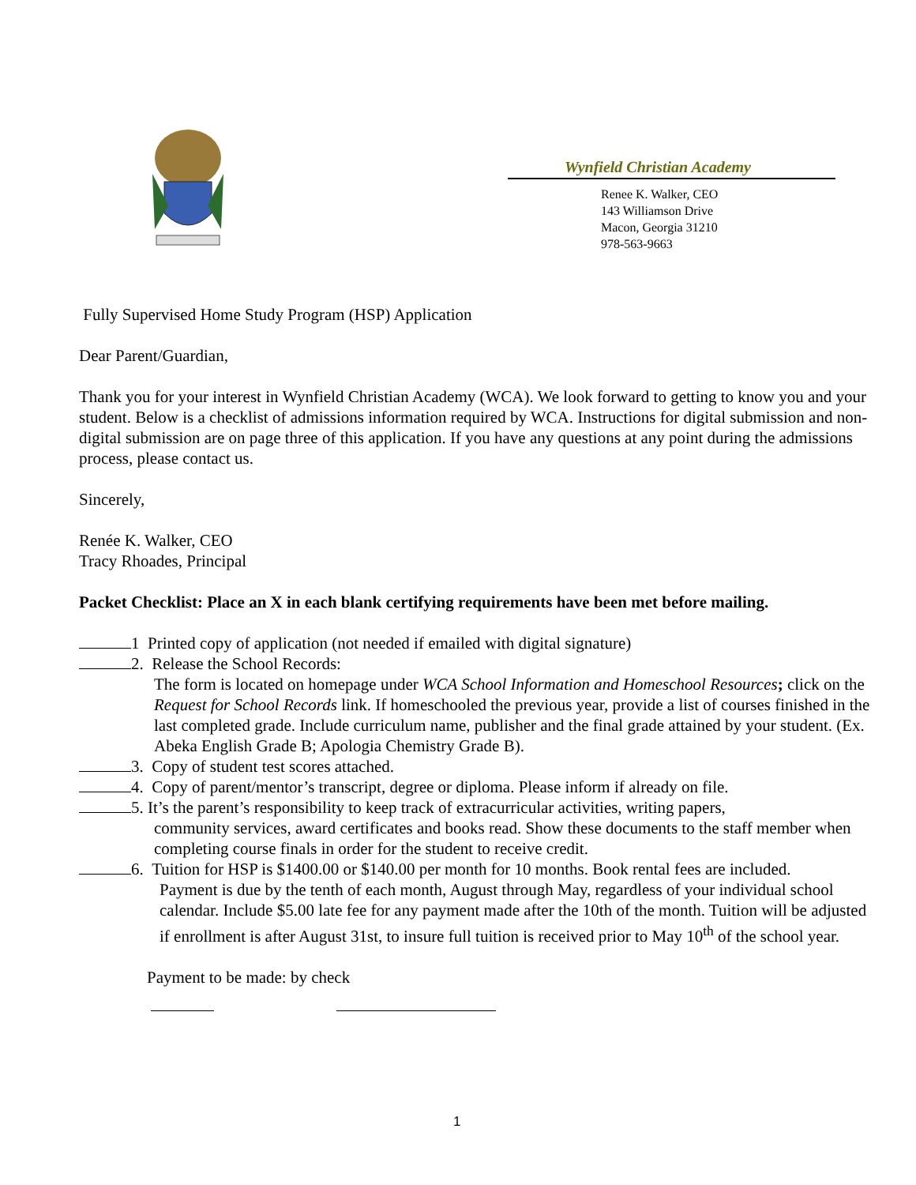Wynfield Christian Academy
Renee K. Walker, CEO
143 Williamson Drive
Macon, Georgia 31210
978-563-9663
Fully Supervised Home Study Program (HSP) Application
Dear Parent/Guardian,
Thank you for your interest in Wynfield Christian Academy (WCA). We look forward to getting to know you and your student. Below is a checklist of admissions information required by WCA. Instructions for digital submission and non-digital submission are on page three of this application. If you have any questions at any point during the admissions process, please contact us.
Sincerely,
Renée K. Walker, CEO
Tracy Rhoades, Principal
Packet Checklist: Place an X in each blank certifying requirements have been met before mailing.
1 Printed copy of application (not needed if emailed with digital signature)
2. Release the School Records:
The form is located on homepage under WCA School Information and Homeschool Resources; click on the Request for School Records link. If homeschooled the previous year, provide a list of courses finished in the last completed grade. Include curriculum name, publisher and the final grade attained by your student. (Ex. Abeka English Grade B; Apologia Chemistry Grade B).
3. Copy of student test scores attached.
4. Copy of parent/mentor’s transcript, degree or diploma. Please inform if already on file.
5. It’s the parent’s responsibility to keep track of extracurricular activities, writing papers,
community services, award certificates and books read. Show these documents to the staff member when completing course finals in order for the student to receive credit.
6. Tuition for HSP is $1400.00 or $140.00 per month for 10 months. Book rental fees are included.
Payment is due by the tenth of each month, August through May, regardless of your individual school calendar. Include $5.00 late fee for any payment made after the 10th of the month. Tuition will be adjusted if enrollment is after August 31st, to insure full tuition is received prior to May 10<sup>th</sup> of the school year.
Payment to be made: by check
1